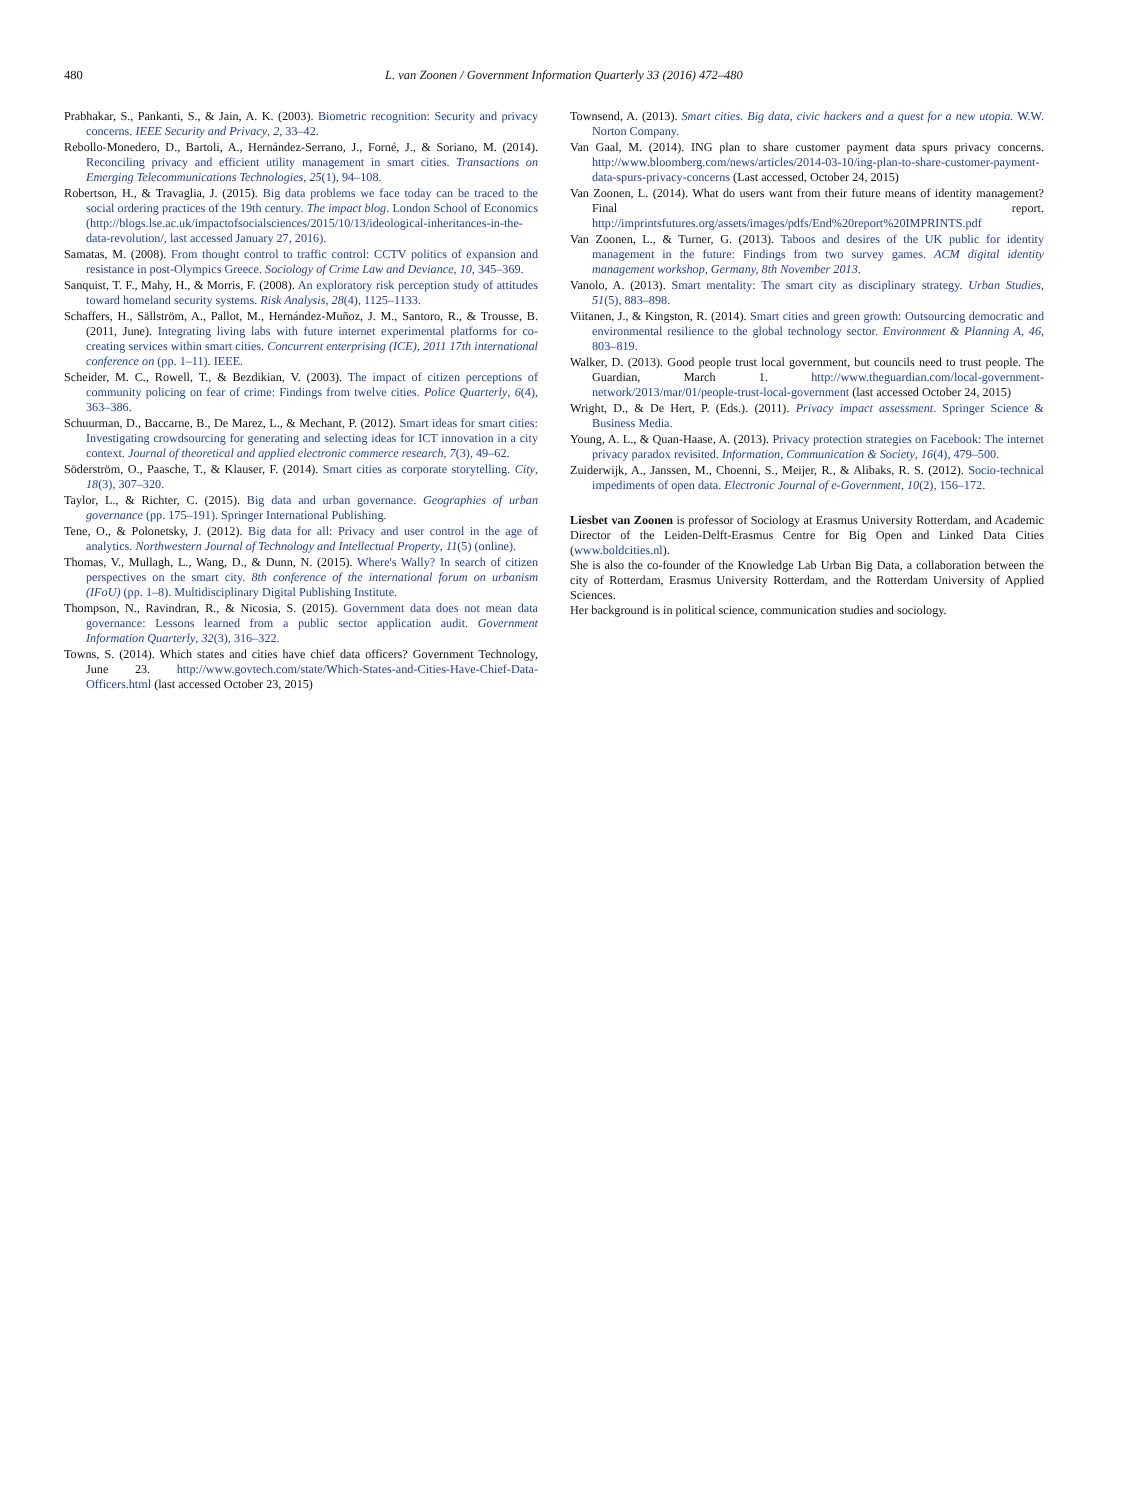480 L. van Zoonen / Government Information Quarterly 33 (2016) 472–480
Prabhakar, S., Pankanti, S., & Jain, A. K. (2003). Biometric recognition: Security and privacy concerns. IEEE Security and Privacy, 2, 33–42.
Rebollo-Monedero, D., Bartoli, A., Hernández-Serrano, J., Forné, J., & Soriano, M. (2014). Reconciling privacy and efficient utility management in smart cities. Transactions on Emerging Telecommunications Technologies, 25(1), 94–108.
Robertson, H., & Travaglia, J. (2015). Big data problems we face today can be traced to the social ordering practices of the 19th century. The impact blog. London School of Economics (http://blogs.lse.ac.uk/impactofsocialsciences/2015/10/13/ideological-inheritances-in-the-data-revolution/, last accessed January 27, 2016).
Samatas, M. (2008). From thought control to traffic control: CCTV politics of expansion and resistance in post-Olympics Greece. Sociology of Crime Law and Deviance, 10, 345–369.
Sanquist, T. F., Mahy, H., & Morris, F. (2008). An exploratory risk perception study of attitudes toward homeland security systems. Risk Analysis, 28(4), 1125–1133.
Schaffers, H., Sällström, A., Pallot, M., Hernández-Muñoz, J. M., Santoro, R., & Trousse, B. (2011, June). Integrating living labs with future internet experimental platforms for co-creating services within smart cities. Concurrent enterprising (ICE), 2011 17th international conference on (pp. 1–11). IEEE.
Scheider, M. C., Rowell, T., & Bezdikian, V. (2003). The impact of citizen perceptions of community policing on fear of crime: Findings from twelve cities. Police Quarterly, 6(4), 363–386.
Schuurman, D., Baccarne, B., De Marez, L., & Mechant, P. (2012). Smart ideas for smart cities: Investigating crowdsourcing for generating and selecting ideas for ICT innovation in a city context. Journal of theoretical and applied electronic commerce research, 7(3), 49–62.
Söderström, O., Paasche, T., & Klauser, F. (2014). Smart cities as corporate storytelling. City, 18(3), 307–320.
Taylor, L., & Richter, C. (2015). Big data and urban governance. Geographies of urban governance (pp. 175–191). Springer International Publishing.
Tene, O., & Polonetsky, J. (2012). Big data for all: Privacy and user control in the age of analytics. Northwestern Journal of Technology and Intellectual Property, 11(5) (online).
Thomas, V., Mullagh, L., Wang, D., & Dunn, N. (2015). Where's Wally? In search of citizen perspectives on the smart city. 8th conference of the international forum on urbanism (IFoU) (pp. 1–8). Multidisciplinary Digital Publishing Institute.
Thompson, N., Ravindran, R., & Nicosia, S. (2015). Government data does not mean data governance: Lessons learned from a public sector application audit. Government Information Quarterly, 32(3), 316–322.
Towns, S. (2014). Which states and cities have chief data officers? Government Technology, June 23. http://www.govtech.com/state/Which-States-and-Cities-Have-Chief-Data-Officers.html (last accessed October 23, 2015)
Townsend, A. (2013). Smart cities. Big data, civic hackers and a quest for a new utopia. W.W. Norton Company.
Van Gaal, M. (2014). ING plan to share customer payment data spurs privacy concerns. http://www.bloomberg.com/news/articles/2014-03-10/ing-plan-to-share-customer-payment-data-spurs-privacy-concerns (Last accessed, October 24, 2015)
Van Zoonen, L. (2014). What do users want from their future means of identity management? Final report. http://imprintsfutures.org/assets/images/pdfs/End%20report%20IMPRINTS.pdf
Van Zoonen, L., & Turner, G. (2013). Taboos and desires of the UK public for identity management in the future: Findings from two survey games. ACM digital identity management workshop, Germany, 8th November 2013.
Vanolo, A. (2013). Smart mentality: The smart city as disciplinary strategy. Urban Studies, 51(5), 883–898.
Viitanen, J., & Kingston, R. (2014). Smart cities and green growth: Outsourcing democratic and environmental resilience to the global technology sector. Environment & Planning A, 46, 803–819.
Walker, D. (2013). Good people trust local government, but councils need to trust people. The Guardian, March 1. http://www.theguardian.com/local-government-network/2013/mar/01/people-trust-local-government (last accessed October 24, 2015)
Wright, D., & De Hert, P. (Eds.). (2011). Privacy impact assessment. Springer Science & Business Media.
Young, A. L., & Quan-Haase, A. (2013). Privacy protection strategies on Facebook: The internet privacy paradox revisited. Information, Communication & Society, 16(4), 479–500.
Zuiderwijk, A., Janssen, M., Choenni, S., Meijer, R., & Alibaks, R. S. (2012). Socio-technical impediments of open data. Electronic Journal of e-Government, 10(2), 156–172.
Liesbet van Zoonen is professor of Sociology at Erasmus University Rotterdam, and Academic Director of the Leiden-Delft-Erasmus Centre for Big Open and Linked Data Cities (www.boldcities.nl).
She is also the co-founder of the Knowledge Lab Urban Big Data, a collaboration between the city of Rotterdam, Erasmus University Rotterdam, and the Rotterdam University of Applied Sciences.
Her background is in political science, communication studies and sociology.